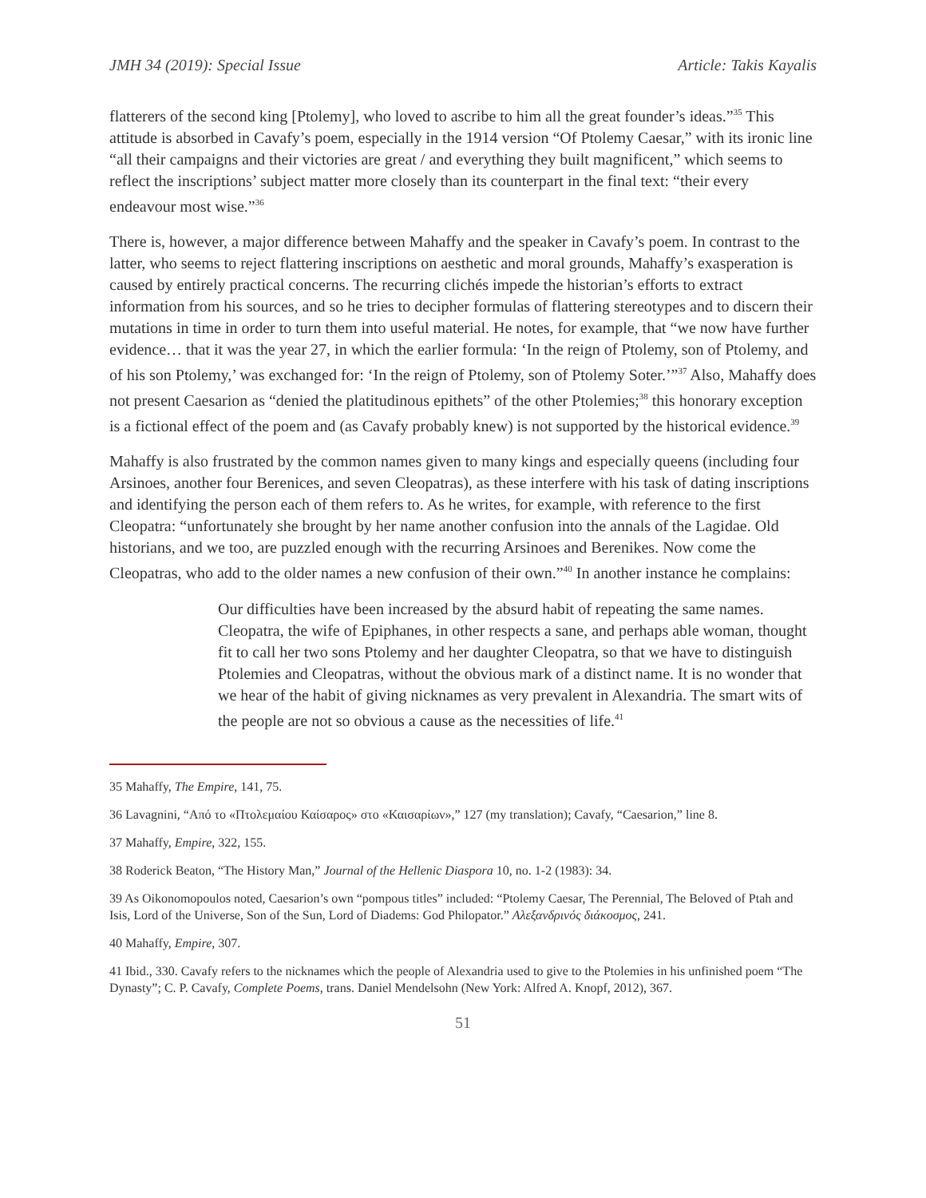JMH 34 (2019): Special Issue Article: Takis Kayalis
flatterers of the second king [Ptolemy], who loved to ascribe to him all the great founder’s ideas.”<sup>35</sup> This attitude is absorbed in Cavafy’s poem, especially in the 1914 version “Of Ptolemy Caesar,” with its ironic line “all their campaigns and their victories are great / and everything they built magnificent,” which seems to reflect the inscriptions’ subject matter more closely than its counterpart in the final text: “their every endeavour most wise.”<sup>36</sup>
There is, however, a major difference between Mahaffy and the speaker in Cavafy’s poem. In contrast to the latter, who seems to reject flattering inscriptions on aesthetic and moral grounds, Mahaffy’s exasperation is caused by entirely practical concerns. The recurring clichés impede the historian’s efforts to extract information from his sources, and so he tries to decipher formulas of flattering stereotypes and to discern their mutations in time in order to turn them into useful material. He notes, for example, that “we now have further evidence… that it was the year 27, in which the earlier formula: ‘In the reign of Ptolemy, son of Ptolemy, and of his son Ptolemy,’ was exchanged for: ‘In the reign of Ptolemy, son of Ptolemy Soter.’”<sup>37</sup> Also, Mahaffy does not present Caesarion as “denied the platitudinous epithets” of the other Ptolemies;<sup>38</sup> this honorary exception is a fictional effect of the poem and (as Cavafy probably knew) is not supported by the historical evidence.<sup>39</sup>
Mahaffy is also frustrated by the common names given to many kings and especially queens (including four Arsinoes, another four Berenices, and seven Cleopatras), as these interfere with his task of dating inscriptions and identifying the person each of them refers to. As he writes, for example, with reference to the first Cleopatra: “unfortunately she brought by her name another confusion into the annals of the Lagidae. Old historians, and we too, are puzzled enough with the recurring Arsinoes and Berenikes. Now come the Cleopatras, who add to the older names a new confusion of their own.”<sup>40</sup> In another instance he complains:
Our difficulties have been increased by the absurd habit of repeating the same names. Cleopatra, the wife of Epiphanes, in other respects a sane, and perhaps able woman, thought fit to call her two sons Ptolemy and her daughter Cleopatra, so that we have to distinguish Ptolemies and Cleopatras, without the obvious mark of a distinct name. It is no wonder that we hear of the habit of giving nicknames as very prevalent in Alexandria. The smart wits of the people are not so obvious a cause as the necessities of life.<sup>41</sup>
35 Mahaffy, The Empire, 141, 75.
36 Lavagnini, “Από το «Πτολεμαίου Καίσαρος» στο «Καισαρίων»,” 127 (my translation); Cavafy, “Caesarion,” line 8.
37 Mahaffy, Empire, 322, 155.
38 Roderick Beaton, “The History Man,” Journal of the Hellenic Diaspora 10, no. 1-2 (1983): 34.
39 As Oikonomopoulos noted, Caesarion’s own “pompous titles” included: “Ptolemy Caesar, The Perennial, The Beloved of Ptah and Isis, Lord of the Universe, Son of the Sun, Lord of Diadems: God Philopator.” Αλεξανδρινός διάκοσμος, 241.
40 Mahaffy, Empire, 307.
41 Ibid., 330. Cavafy refers to the nicknames which the people of Alexandria used to give to the Ptolemies in his unfinished poem “The Dynasty”; C. P. Cavafy, Complete Poems, trans. Daniel Mendelsohn (New York: Alfred A. Knopf, 2012), 367.
51